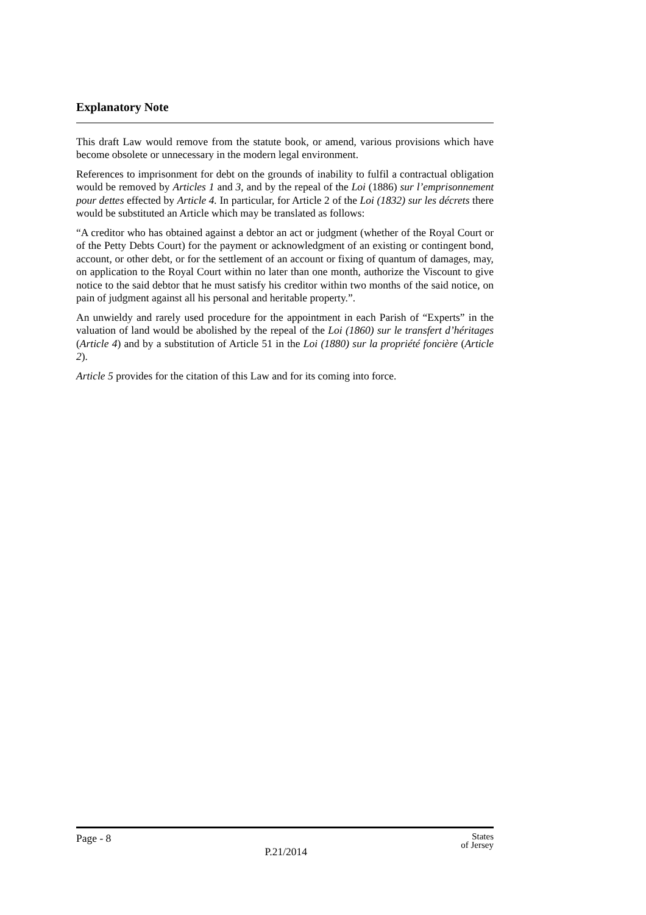Explanatory Note
This draft Law would remove from the statute book, or amend, various provisions which have become obsolete or unnecessary in the modern legal environment.
References to imprisonment for debt on the grounds of inability to fulfil a contractual obligation would be removed by Articles 1 and 3, and by the repeal of the Loi (1886) sur l’emprisonnement pour dettes effected by Article 4. In particular, for Article 2 of the Loi (1832) sur les décrets there would be substituted an Article which may be translated as follows:
“A creditor who has obtained against a debtor an act or judgment (whether of the Royal Court or of the Petty Debts Court) for the payment or acknowledgment of an existing or contingent bond, account, or other debt, or for the settlement of an account or fixing of quantum of damages, may, on application to the Royal Court within no later than one month, authorize the Viscount to give notice to the said debtor that he must satisfy his creditor within two months of the said notice, on pain of judgment against all his personal and heritable property.”.
An unwieldy and rarely used procedure for the appointment in each Parish of “Experts” in the valuation of land would be abolished by the repeal of the Loi (1860) sur le transfert d’héritages (Article 4) and by a substitution of Article 51 in the Loi (1880) sur la propriété foncière (Article 2).
Article 5 provides for the citation of this Law and for its coming into force.
Page - 8 P.21/2014 States
of Jersey